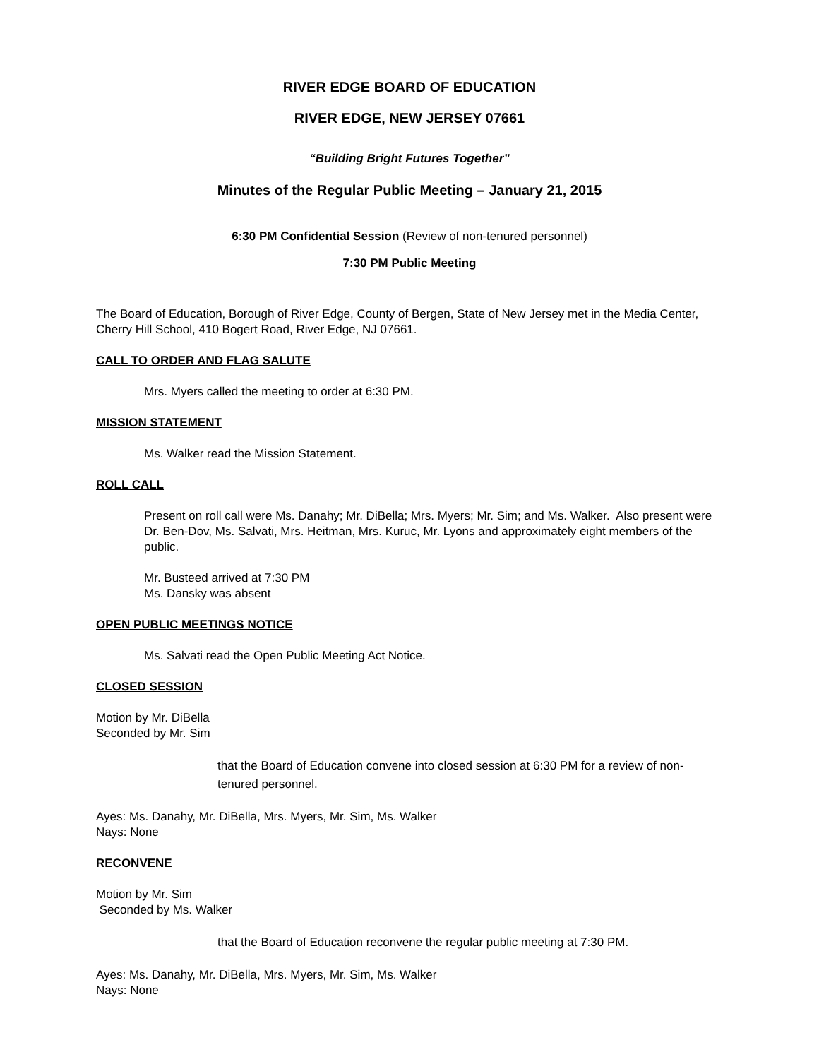RIVER EDGE BOARD OF EDUCATION
RIVER EDGE, NEW JERSEY 07661
“Building Bright Futures Together”
Minutes of the Regular Public Meeting – January 21, 2015
6:30 PM Confidential Session (Review of non-tenured personnel)
7:30 PM Public Meeting
The Board of Education, Borough of River Edge, County of Bergen, State of New Jersey met in the Media Center, Cherry Hill School, 410 Bogert Road, River Edge, NJ 07661.
CALL TO ORDER AND FLAG SALUTE
Mrs. Myers called the meeting to order at 6:30 PM.
MISSION STATEMENT
Ms. Walker read the Mission Statement.
ROLL CALL
Present on roll call were Ms. Danahy; Mr. DiBella; Mrs. Myers; Mr. Sim; and Ms. Walker. Also present were Dr. Ben-Dov, Ms. Salvati, Mrs. Heitman, Mrs. Kuruc, Mr. Lyons and approximately eight members of the public.
Mr. Busteed arrived at 7:30 PM
Ms. Dansky was absent
OPEN PUBLIC MEETINGS NOTICE
Ms. Salvati read the Open Public Meeting Act Notice.
CLOSED SESSION
Motion by Mr. DiBella
Seconded by Mr. Sim
that the Board of Education convene into closed session at 6:30 PM for a review of non-tenured personnel.
Ayes: Ms. Danahy, Mr. DiBella, Mrs. Myers, Mr. Sim, Ms. Walker
Nays: None
RECONVENE
Motion by Mr. Sim
Seconded by Ms. Walker
that the Board of Education reconvene the regular public meeting at 7:30 PM.
Ayes: Ms. Danahy, Mr. DiBella, Mrs. Myers, Mr. Sim, Ms. Walker
Nays: None